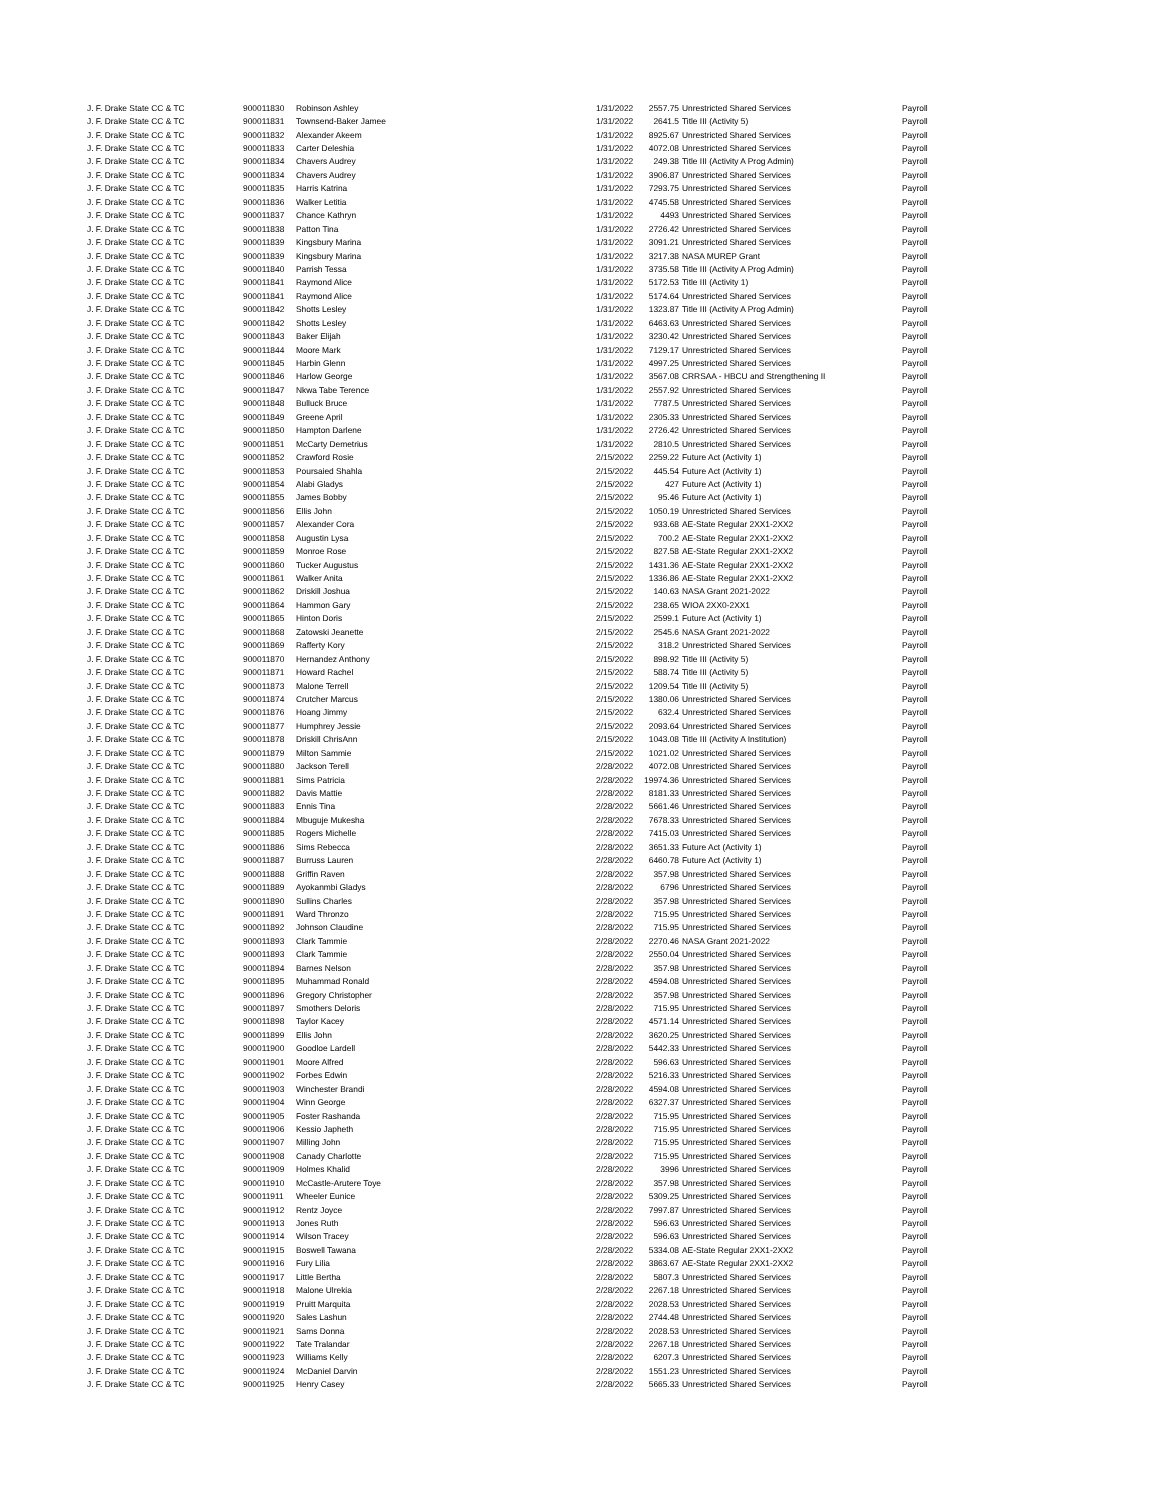| J. F. Drake State CC & TC | 900011830 | Robinson Ashley | 1/31/2022 | 2557.75 | Unrestricted Shared Services | Payroll |
| J. F. Drake State CC & TC | 900011831 | Townsend-Baker Jamee | 1/31/2022 | 2641.5 | Title III (Activity 5) | Payroll |
| J. F. Drake State CC & TC | 900011832 | Alexander Akeem | 1/31/2022 | 8925.67 | Unrestricted Shared Services | Payroll |
| J. F. Drake State CC & TC | 900011833 | Carter Deleshia | 1/31/2022 | 4072.08 | Unrestricted Shared Services | Payroll |
| J. F. Drake State CC & TC | 900011834 | Chavers Audrey | 1/31/2022 | 249.38 | Title III (Activity A Prog Admin) | Payroll |
| J. F. Drake State CC & TC | 900011834 | Chavers Audrey | 1/31/2022 | 3906.87 | Unrestricted Shared Services | Payroll |
| J. F. Drake State CC & TC | 900011835 | Harris Katrina | 1/31/2022 | 7293.75 | Unrestricted Shared Services | Payroll |
| J. F. Drake State CC & TC | 900011836 | Walker Letitia | 1/31/2022 | 4745.58 | Unrestricted Shared Services | Payroll |
| J. F. Drake State CC & TC | 900011837 | Chance Kathryn | 1/31/2022 | 4493 | Unrestricted Shared Services | Payroll |
| J. F. Drake State CC & TC | 900011838 | Patton Tina | 1/31/2022 | 2726.42 | Unrestricted Shared Services | Payroll |
| J. F. Drake State CC & TC | 900011839 | Kingsbury Marina | 1/31/2022 | 3091.21 | Unrestricted Shared Services | Payroll |
| J. F. Drake State CC & TC | 900011839 | Kingsbury Marina | 1/31/2022 | 3217.38 | NASA MUREP Grant | Payroll |
| J. F. Drake State CC & TC | 900011840 | Parrish Tessa | 1/31/2022 | 3735.58 | Title III (Activity A Prog Admin) | Payroll |
| J. F. Drake State CC & TC | 900011841 | Raymond Alice | 1/31/2022 | 5172.53 | Title III (Activity 1) | Payroll |
| J. F. Drake State CC & TC | 900011841 | Raymond Alice | 1/31/2022 | 5174.64 | Unrestricted Shared Services | Payroll |
| J. F. Drake State CC & TC | 900011842 | Shotts Lesley | 1/31/2022 | 1323.87 | Title III (Activity A Prog Admin) | Payroll |
| J. F. Drake State CC & TC | 900011842 | Shotts Lesley | 1/31/2022 | 6463.63 | Unrestricted Shared Services | Payroll |
| J. F. Drake State CC & TC | 900011843 | Baker Elijah | 1/31/2022 | 3230.42 | Unrestricted Shared Services | Payroll |
| J. F. Drake State CC & TC | 900011844 | Moore Mark | 1/31/2022 | 7129.17 | Unrestricted Shared Services | Payroll |
| J. F. Drake State CC & TC | 900011845 | Harbin Glenn | 1/31/2022 | 4997.25 | Unrestricted Shared Services | Payroll |
| J. F. Drake State CC & TC | 900011846 | Harlow George | 1/31/2022 | 3567.08 | CRRSAA - HBCU and Strengthening II | Payroll |
| J. F. Drake State CC & TC | 900011847 | Nkwa Tabe Terence | 1/31/2022 | 2557.92 | Unrestricted Shared Services | Payroll |
| J. F. Drake State CC & TC | 900011848 | Bulluck Bruce | 1/31/2022 | 7787.5 | Unrestricted Shared Services | Payroll |
| J. F. Drake State CC & TC | 900011849 | Greene April | 1/31/2022 | 2305.33 | Unrestricted Shared Services | Payroll |
| J. F. Drake State CC & TC | 900011850 | Hampton Darlene | 1/31/2022 | 2726.42 | Unrestricted Shared Services | Payroll |
| J. F. Drake State CC & TC | 900011851 | McCarty Demetrius | 1/31/2022 | 2810.5 | Unrestricted Shared Services | Payroll |
| J. F. Drake State CC & TC | 900011852 | Crawford Rosie | 2/15/2022 | 2259.22 | Future Act (Activity 1) | Payroll |
| J. F. Drake State CC & TC | 900011853 | Poursaied Shahla | 2/15/2022 | 445.54 | Future Act (Activity 1) | Payroll |
| J. F. Drake State CC & TC | 900011854 | Alabi Gladys | 2/15/2022 | 427 | Future Act (Activity 1) | Payroll |
| J. F. Drake State CC & TC | 900011855 | James Bobby | 2/15/2022 | 95.46 | Future Act (Activity 1) | Payroll |
| J. F. Drake State CC & TC | 900011856 | Ellis John | 2/15/2022 | 1050.19 | Unrestricted Shared Services | Payroll |
| J. F. Drake State CC & TC | 900011857 | Alexander Cora | 2/15/2022 | 933.68 | AE-State Regular 2XX1-2XX2 | Payroll |
| J. F. Drake State CC & TC | 900011858 | Augustin Lysa | 2/15/2022 | 700.2 | AE-State Regular 2XX1-2XX2 | Payroll |
| J. F. Drake State CC & TC | 900011859 | Monroe Rose | 2/15/2022 | 827.58 | AE-State Regular 2XX1-2XX2 | Payroll |
| J. F. Drake State CC & TC | 900011860 | Tucker Augustus | 2/15/2022 | 1431.36 | AE-State Regular 2XX1-2XX2 | Payroll |
| J. F. Drake State CC & TC | 900011861 | Walker Anita | 2/15/2022 | 1336.86 | AE-State Regular 2XX1-2XX2 | Payroll |
| J. F. Drake State CC & TC | 900011862 | Driskill Joshua | 2/15/2022 | 140.63 | NASA Grant 2021-2022 | Payroll |
| J. F. Drake State CC & TC | 900011864 | Hammon Gary | 2/15/2022 | 238.65 | WIOA 2XX0-2XX1 | Payroll |
| J. F. Drake State CC & TC | 900011865 | Hinton Doris | 2/15/2022 | 2599.1 | Future Act (Activity 1) | Payroll |
| J. F. Drake State CC & TC | 900011868 | Zatowski Jeanette | 2/15/2022 | 2545.6 | NASA Grant 2021-2022 | Payroll |
| J. F. Drake State CC & TC | 900011869 | Rafferty Kory | 2/15/2022 | 318.2 | Unrestricted Shared Services | Payroll |
| J. F. Drake State CC & TC | 900011870 | Hernandez Anthony | 2/15/2022 | 898.92 | Title III (Activity 5) | Payroll |
| J. F. Drake State CC & TC | 900011871 | Howard Rachel | 2/15/2022 | 588.74 | Title III (Activity 5) | Payroll |
| J. F. Drake State CC & TC | 900011873 | Malone Terrell | 2/15/2022 | 1209.54 | Title III (Activity 5) | Payroll |
| J. F. Drake State CC & TC | 900011874 | Crutcher Marcus | 2/15/2022 | 1380.06 | Unrestricted Shared Services | Payroll |
| J. F. Drake State CC & TC | 900011876 | Hoang Jimmy | 2/15/2022 | 632.4 | Unrestricted Shared Services | Payroll |
| J. F. Drake State CC & TC | 900011877 | Humphrey Jessie | 2/15/2022 | 2093.64 | Unrestricted Shared Services | Payroll |
| J. F. Drake State CC & TC | 900011878 | Driskill ChrisAnn | 2/15/2022 | 1043.08 | Title III (Activity A Institution) | Payroll |
| J. F. Drake State CC & TC | 900011879 | Milton Sammie | 2/15/2022 | 1021.02 | Unrestricted Shared Services | Payroll |
| J. F. Drake State CC & TC | 900011880 | Jackson Terell | 2/28/2022 | 4072.08 | Unrestricted Shared Services | Payroll |
| J. F. Drake State CC & TC | 900011881 | Sims Patricia | 2/28/2022 | 19974.36 | Unrestricted Shared Services | Payroll |
| J. F. Drake State CC & TC | 900011882 | Davis Mattie | 2/28/2022 | 8181.33 | Unrestricted Shared Services | Payroll |
| J. F. Drake State CC & TC | 900011883 | Ennis Tina | 2/28/2022 | 5661.46 | Unrestricted Shared Services | Payroll |
| J. F. Drake State CC & TC | 900011884 | Mbuguje Mukesha | 2/28/2022 | 7678.33 | Unrestricted Shared Services | Payroll |
| J. F. Drake State CC & TC | 900011885 | Rogers Michelle | 2/28/2022 | 7415.03 | Unrestricted Shared Services | Payroll |
| J. F. Drake State CC & TC | 900011886 | Sims Rebecca | 2/28/2022 | 3651.33 | Future Act (Activity 1) | Payroll |
| J. F. Drake State CC & TC | 900011887 | Burruss Lauren | 2/28/2022 | 6460.78 | Future Act (Activity 1) | Payroll |
| J. F. Drake State CC & TC | 900011888 | Griffin Raven | 2/28/2022 | 357.98 | Unrestricted Shared Services | Payroll |
| J. F. Drake State CC & TC | 900011889 | Ayokanmbi Gladys | 2/28/2022 | 6796 | Unrestricted Shared Services | Payroll |
| J. F. Drake State CC & TC | 900011890 | Sullins Charles | 2/28/2022 | 357.98 | Unrestricted Shared Services | Payroll |
| J. F. Drake State CC & TC | 900011891 | Ward Thronzo | 2/28/2022 | 715.95 | Unrestricted Shared Services | Payroll |
| J. F. Drake State CC & TC | 900011892 | Johnson Claudine | 2/28/2022 | 715.95 | Unrestricted Shared Services | Payroll |
| J. F. Drake State CC & TC | 900011893 | Clark Tammie | 2/28/2022 | 2270.46 | NASA Grant 2021-2022 | Payroll |
| J. F. Drake State CC & TC | 900011893 | Clark Tammie | 2/28/2022 | 2550.04 | Unrestricted Shared Services | Payroll |
| J. F. Drake State CC & TC | 900011894 | Barnes Nelson | 2/28/2022 | 357.98 | Unrestricted Shared Services | Payroll |
| J. F. Drake State CC & TC | 900011895 | Muhammad Ronald | 2/28/2022 | 4594.08 | Unrestricted Shared Services | Payroll |
| J. F. Drake State CC & TC | 900011896 | Gregory Christopher | 2/28/2022 | 357.98 | Unrestricted Shared Services | Payroll |
| J. F. Drake State CC & TC | 900011897 | Smothers Deloris | 2/28/2022 | 715.95 | Unrestricted Shared Services | Payroll |
| J. F. Drake State CC & TC | 900011898 | Taylor Kacey | 2/28/2022 | 4571.14 | Unrestricted Shared Services | Payroll |
| J. F. Drake State CC & TC | 900011899 | Ellis John | 2/28/2022 | 3620.25 | Unrestricted Shared Services | Payroll |
| J. F. Drake State CC & TC | 900011900 | Goodloe Lardell | 2/28/2022 | 5442.33 | Unrestricted Shared Services | Payroll |
| J. F. Drake State CC & TC | 900011901 | Moore Alfred | 2/28/2022 | 596.63 | Unrestricted Shared Services | Payroll |
| J. F. Drake State CC & TC | 900011902 | Forbes Edwin | 2/28/2022 | 5216.33 | Unrestricted Shared Services | Payroll |
| J. F. Drake State CC & TC | 900011903 | Winchester Brandi | 2/28/2022 | 4594.08 | Unrestricted Shared Services | Payroll |
| J. F. Drake State CC & TC | 900011904 | Winn George | 2/28/2022 | 6327.37 | Unrestricted Shared Services | Payroll |
| J. F. Drake State CC & TC | 900011905 | Foster Rashanda | 2/28/2022 | 715.95 | Unrestricted Shared Services | Payroll |
| J. F. Drake State CC & TC | 900011906 | Kessio Japheth | 2/28/2022 | 715.95 | Unrestricted Shared Services | Payroll |
| J. F. Drake State CC & TC | 900011907 | Milling John | 2/28/2022 | 715.95 | Unrestricted Shared Services | Payroll |
| J. F. Drake State CC & TC | 900011908 | Canady Charlotte | 2/28/2022 | 715.95 | Unrestricted Shared Services | Payroll |
| J. F. Drake State CC & TC | 900011909 | Holmes Khalid | 2/28/2022 | 3996 | Unrestricted Shared Services | Payroll |
| J. F. Drake State CC & TC | 900011910 | McCastle-Arutere Toye | 2/28/2022 | 357.98 | Unrestricted Shared Services | Payroll |
| J. F. Drake State CC & TC | 900011911 | Wheeler Eunice | 2/28/2022 | 5309.25 | Unrestricted Shared Services | Payroll |
| J. F. Drake State CC & TC | 900011912 | Rentz Joyce | 2/28/2022 | 7997.87 | Unrestricted Shared Services | Payroll |
| J. F. Drake State CC & TC | 900011913 | Jones Ruth | 2/28/2022 | 596.63 | Unrestricted Shared Services | Payroll |
| J. F. Drake State CC & TC | 900011914 | Wilson Tracey | 2/28/2022 | 596.63 | Unrestricted Shared Services | Payroll |
| J. F. Drake State CC & TC | 900011915 | Boswell Tawana | 2/28/2022 | 5334.08 | AE-State Regular 2XX1-2XX2 | Payroll |
| J. F. Drake State CC & TC | 900011916 | Fury Lilia | 2/28/2022 | 3863.67 | AE-State Regular 2XX1-2XX2 | Payroll |
| J. F. Drake State CC & TC | 900011917 | Little Bertha | 2/28/2022 | 5807.3 | Unrestricted Shared Services | Payroll |
| J. F. Drake State CC & TC | 900011918 | Malone Ulrekia | 2/28/2022 | 2267.18 | Unrestricted Shared Services | Payroll |
| J. F. Drake State CC & TC | 900011919 | Pruitt Marquita | 2/28/2022 | 2028.53 | Unrestricted Shared Services | Payroll |
| J. F. Drake State CC & TC | 900011920 | Sales Lashun | 2/28/2022 | 2744.48 | Unrestricted Shared Services | Payroll |
| J. F. Drake State CC & TC | 900011921 | Sams Donna | 2/28/2022 | 2028.53 | Unrestricted Shared Services | Payroll |
| J. F. Drake State CC & TC | 900011922 | Tate Tralandar | 2/28/2022 | 2267.18 | Unrestricted Shared Services | Payroll |
| J. F. Drake State CC & TC | 900011923 | Williams Kelly | 2/28/2022 | 6207.3 | Unrestricted Shared Services | Payroll |
| J. F. Drake State CC & TC | 900011924 | McDaniel Darvin | 2/28/2022 | 1551.23 | Unrestricted Shared Services | Payroll |
| J. F. Drake State CC & TC | 900011925 | Henry Casey | 2/28/2022 | 5665.33 | Unrestricted Shared Services | Payroll |